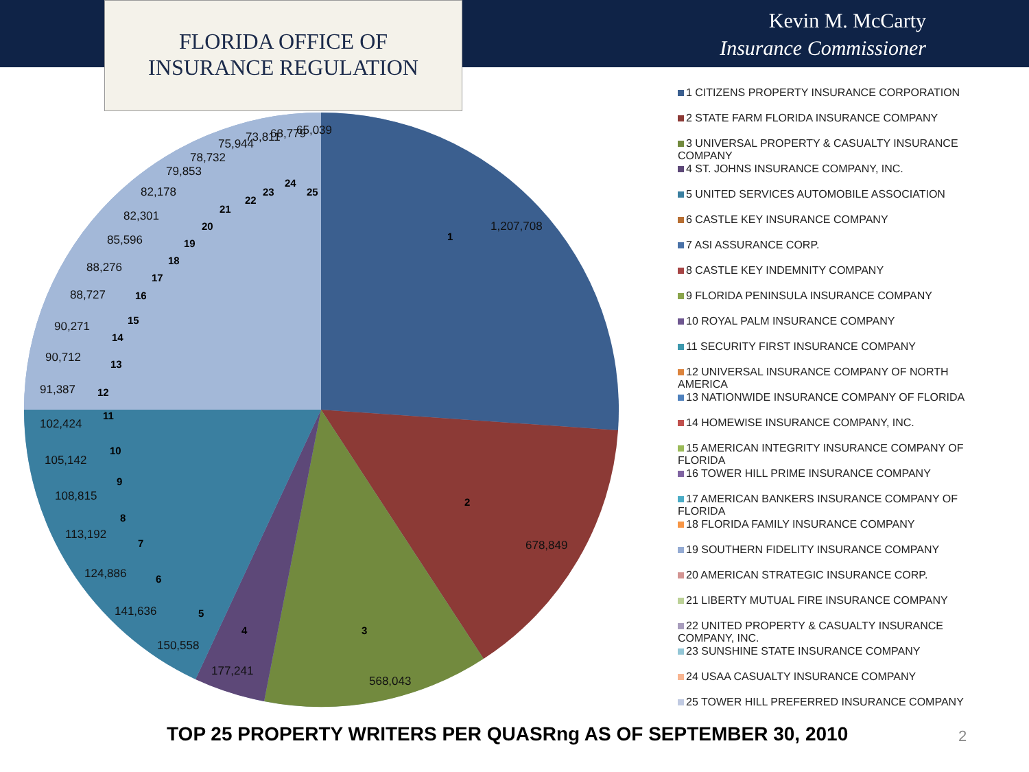FLORIDA OFFICE OF
INSURANCE REGULATION
Kevin M. McCarty
Insurance Commissioner
1,207,708
678,849
568,043
177,241
150,558
141,636
124,886
113,192
108,815
105,142
102,424
91,387
90,712
90,271
88,727
88,276
85,596
82,301
82,178
79,853
78,732
75,944
73,811
68,779
65,039
1
2
3
4
5
6
7
8
9
10
11
12
13
14
15
16
17
18
19
20
21
22
23
24
25
1 CITIZENS PROPERTY INSURANCE CORPORATION
2 STATE FARM FLORIDA INSURANCE COMPANY
3 UNIVERSAL PROPERTY & CASUALTY INSURANCE COMPANY
4 ST. JOHNS INSURANCE COMPANY, INC.
5 UNITED SERVICES AUTOMOBILE ASSOCIATION
6 CASTLE KEY INSURANCE COMPANY
7 ASI ASSURANCE CORP.
8 CASTLE KEY INDEMNITY COMPANY
9 FLORIDA PENINSULA INSURANCE COMPANY
10 ROYAL PALM INSURANCE COMPANY
11 SECURITY FIRST INSURANCE COMPANY
12 UNIVERSAL INSURANCE COMPANY OF NORTH AMERICA
13 NATIONWIDE INSURANCE COMPANY OF FLORIDA
14 HOMEWISE INSURANCE COMPANY, INC.
15 AMERICAN INTEGRITY INSURANCE COMPANY OF FLORIDA
16 TOWER HILL PRIME INSURANCE COMPANY
17 AMERICAN BANKERS INSURANCE COMPANY OF FLORIDA
18 FLORIDA FAMILY INSURANCE COMPANY
19 SOUTHERN FIDELITY INSURANCE COMPANY
20 AMERICAN STRATEGIC INSURANCE CORP.
21 LIBERTY MUTUAL FIRE INSURANCE COMPANY
22 UNITED PROPERTY & CASUALTY INSURANCE COMPANY, INC.
23 SUNSHINE STATE INSURANCE COMPANY
24 USAA CASUALTY INSURANCE COMPANY
25 TOWER HILL PREFERRED INSURANCE COMPANY
TOP 25 PROPERTY WRITERS PER QUASRng AS OF SEPTEMBER 30, 2010
2